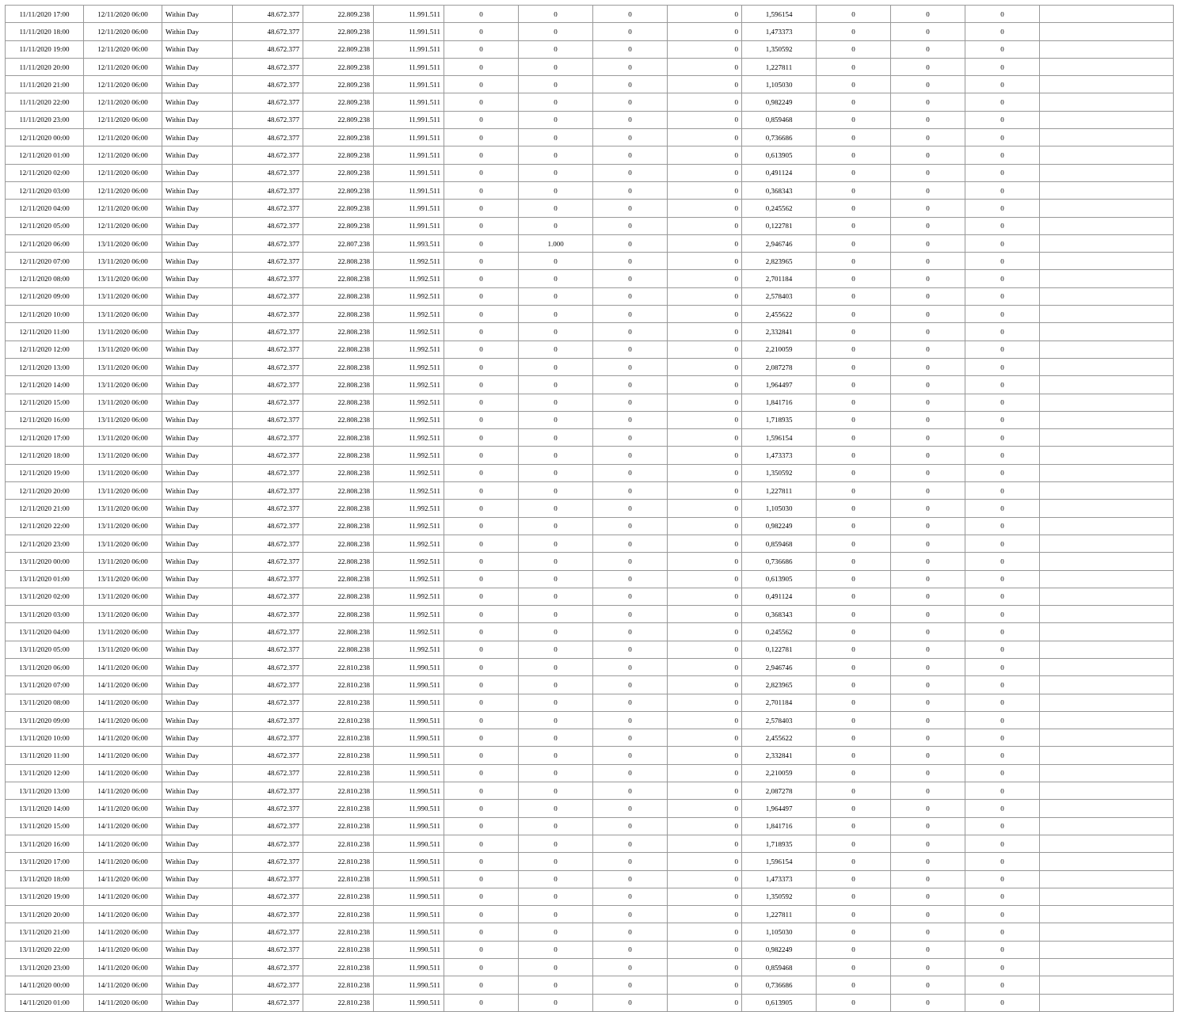| 11/11/2020 17:00 | 12/11/2020 06:00 | Within Day | 48.672.377 | 22.809.238 | 11.991.511 | 0 | 0 | 0 | 0 | 1,596154 | 0 | 0 | 0 | |
| 11/11/2020 18:00 | 12/11/2020 06:00 | Within Day | 48.672.377 | 22.809.238 | 11.991.511 | 0 | 0 | 0 | 0 | 1,473373 | 0 | 0 | 0 | |
| 11/11/2020 19:00 | 12/11/2020 06:00 | Within Day | 48.672.377 | 22.809.238 | 11.991.511 | 0 | 0 | 0 | 0 | 1,350592 | 0 | 0 | 0 | |
| 11/11/2020 20:00 | 12/11/2020 06:00 | Within Day | 48.672.377 | 22.809.238 | 11.991.511 | 0 | 0 | 0 | 0 | 1,227811 | 0 | 0 | 0 | |
| 11/11/2020 21:00 | 12/11/2020 06:00 | Within Day | 48.672.377 | 22.809.238 | 11.991.511 | 0 | 0 | 0 | 0 | 1,105030 | 0 | 0 | 0 | |
| 11/11/2020 22:00 | 12/11/2020 06:00 | Within Day | 48.672.377 | 22.809.238 | 11.991.511 | 0 | 0 | 0 | 0 | 0,982249 | 0 | 0 | 0 | |
| 11/11/2020 23:00 | 12/11/2020 06:00 | Within Day | 48.672.377 | 22.809.238 | 11.991.511 | 0 | 0 | 0 | 0 | 0,859468 | 0 | 0 | 0 | |
| 12/11/2020 00:00 | 12/11/2020 06:00 | Within Day | 48.672.377 | 22.809.238 | 11.991.511 | 0 | 0 | 0 | 0 | 0,736686 | 0 | 0 | 0 | |
| 12/11/2020 01:00 | 12/11/2020 06:00 | Within Day | 48.672.377 | 22.809.238 | 11.991.511 | 0 | 0 | 0 | 0 | 0,613905 | 0 | 0 | 0 | |
| 12/11/2020 02:00 | 12/11/2020 06:00 | Within Day | 48.672.377 | 22.809.238 | 11.991.511 | 0 | 0 | 0 | 0 | 0,491124 | 0 | 0 | 0 | |
| 12/11/2020 03:00 | 12/11/2020 06:00 | Within Day | 48.672.377 | 22.809.238 | 11.991.511 | 0 | 0 | 0 | 0 | 0,368343 | 0 | 0 | 0 | |
| 12/11/2020 04:00 | 12/11/2020 06:00 | Within Day | 48.672.377 | 22.809.238 | 11.991.511 | 0 | 0 | 0 | 0 | 0,245562 | 0 | 0 | 0 | |
| 12/11/2020 05:00 | 12/11/2020 06:00 | Within Day | 48.672.377 | 22.809.238 | 11.991.511 | 0 | 0 | 0 | 0 | 0,122781 | 0 | 0 | 0 | |
| 12/11/2020 06:00 | 13/11/2020 06:00 | Within Day | 48.672.377 | 22.807.238 | 11.993.511 | 0 | 1.000 | 0 | 0 | 2,946746 | 0 | 0 | 0 | |
| 12/11/2020 07:00 | 13/11/2020 06:00 | Within Day | 48.672.377 | 22.808.238 | 11.992.511 | 0 | 0 | 0 | 0 | 2,823965 | 0 | 0 | 0 | |
| 12/11/2020 08:00 | 13/11/2020 06:00 | Within Day | 48.672.377 | 22.808.238 | 11.992.511 | 0 | 0 | 0 | 0 | 2,701184 | 0 | 0 | 0 | |
| 12/11/2020 09:00 | 13/11/2020 06:00 | Within Day | 48.672.377 | 22.808.238 | 11.992.511 | 0 | 0 | 0 | 0 | 2,578403 | 0 | 0 | 0 | |
| 12/11/2020 10:00 | 13/11/2020 06:00 | Within Day | 48.672.377 | 22.808.238 | 11.992.511 | 0 | 0 | 0 | 0 | 2,455622 | 0 | 0 | 0 | |
| 12/11/2020 11:00 | 13/11/2020 06:00 | Within Day | 48.672.377 | 22.808.238 | 11.992.511 | 0 | 0 | 0 | 0 | 2,332841 | 0 | 0 | 0 | |
| 12/11/2020 12:00 | 13/11/2020 06:00 | Within Day | 48.672.377 | 22.808.238 | 11.992.511 | 0 | 0 | 0 | 0 | 2,210059 | 0 | 0 | 0 | |
| 12/11/2020 13:00 | 13/11/2020 06:00 | Within Day | 48.672.377 | 22.808.238 | 11.992.511 | 0 | 0 | 0 | 0 | 2,087278 | 0 | 0 | 0 | |
| 12/11/2020 14:00 | 13/11/2020 06:00 | Within Day | 48.672.377 | 22.808.238 | 11.992.511 | 0 | 0 | 0 | 0 | 1,964497 | 0 | 0 | 0 | |
| 12/11/2020 15:00 | 13/11/2020 06:00 | Within Day | 48.672.377 | 22.808.238 | 11.992.511 | 0 | 0 | 0 | 0 | 1,841716 | 0 | 0 | 0 | |
| 12/11/2020 16:00 | 13/11/2020 06:00 | Within Day | 48.672.377 | 22.808.238 | 11.992.511 | 0 | 0 | 0 | 0 | 1,718935 | 0 | 0 | 0 | |
| 12/11/2020 17:00 | 13/11/2020 06:00 | Within Day | 48.672.377 | 22.808.238 | 11.992.511 | 0 | 0 | 0 | 0 | 1,596154 | 0 | 0 | 0 | |
| 12/11/2020 18:00 | 13/11/2020 06:00 | Within Day | 48.672.377 | 22.808.238 | 11.992.511 | 0 | 0 | 0 | 0 | 1,473373 | 0 | 0 | 0 | |
| 12/11/2020 19:00 | 13/11/2020 06:00 | Within Day | 48.672.377 | 22.808.238 | 11.992.511 | 0 | 0 | 0 | 0 | 1,350592 | 0 | 0 | 0 | |
| 12/11/2020 20:00 | 13/11/2020 06:00 | Within Day | 48.672.377 | 22.808.238 | 11.992.511 | 0 | 0 | 0 | 0 | 1,227811 | 0 | 0 | 0 | |
| 12/11/2020 21:00 | 13/11/2020 06:00 | Within Day | 48.672.377 | 22.808.238 | 11.992.511 | 0 | 0 | 0 | 0 | 1,105030 | 0 | 0 | 0 | |
| 12/11/2020 22:00 | 13/11/2020 06:00 | Within Day | 48.672.377 | 22.808.238 | 11.992.511 | 0 | 0 | 0 | 0 | 0,982249 | 0 | 0 | 0 | |
| 12/11/2020 23:00 | 13/11/2020 06:00 | Within Day | 48.672.377 | 22.808.238 | 11.992.511 | 0 | 0 | 0 | 0 | 0,859468 | 0 | 0 | 0 | |
| 13/11/2020 00:00 | 13/11/2020 06:00 | Within Day | 48.672.377 | 22.808.238 | 11.992.511 | 0 | 0 | 0 | 0 | 0,736686 | 0 | 0 | 0 | |
| 13/11/2020 01:00 | 13/11/2020 06:00 | Within Day | 48.672.377 | 22.808.238 | 11.992.511 | 0 | 0 | 0 | 0 | 0,613905 | 0 | 0 | 0 | |
| 13/11/2020 02:00 | 13/11/2020 06:00 | Within Day | 48.672.377 | 22.808.238 | 11.992.511 | 0 | 0 | 0 | 0 | 0,491124 | 0 | 0 | 0 | |
| 13/11/2020 03:00 | 13/11/2020 06:00 | Within Day | 48.672.377 | 22.808.238 | 11.992.511 | 0 | 0 | 0 | 0 | 0,368343 | 0 | 0 | 0 | |
| 13/11/2020 04:00 | 13/11/2020 06:00 | Within Day | 48.672.377 | 22.808.238 | 11.992.511 | 0 | 0 | 0 | 0 | 0,245562 | 0 | 0 | 0 | |
| 13/11/2020 05:00 | 13/11/2020 06:00 | Within Day | 48.672.377 | 22.808.238 | 11.992.511 | 0 | 0 | 0 | 0 | 0,122781 | 0 | 0 | 0 | |
| 13/11/2020 06:00 | 14/11/2020 06:00 | Within Day | 48.672.377 | 22.810.238 | 11.990.511 | 0 | 0 | 0 | 0 | 2,946746 | 0 | 0 | 0 | |
| 13/11/2020 07:00 | 14/11/2020 06:00 | Within Day | 48.672.377 | 22.810.238 | 11.990.511 | 0 | 0 | 0 | 0 | 2,823965 | 0 | 0 | 0 | |
| 13/11/2020 08:00 | 14/11/2020 06:00 | Within Day | 48.672.377 | 22.810.238 | 11.990.511 | 0 | 0 | 0 | 0 | 2,701184 | 0 | 0 | 0 | |
| 13/11/2020 09:00 | 14/11/2020 06:00 | Within Day | 48.672.377 | 22.810.238 | 11.990.511 | 0 | 0 | 0 | 0 | 2,578403 | 0 | 0 | 0 | |
| 13/11/2020 10:00 | 14/11/2020 06:00 | Within Day | 48.672.377 | 22.810.238 | 11.990.511 | 0 | 0 | 0 | 0 | 2,455622 | 0 | 0 | 0 | |
| 13/11/2020 11:00 | 14/11/2020 06:00 | Within Day | 48.672.377 | 22.810.238 | 11.990.511 | 0 | 0 | 0 | 0 | 2,332841 | 0 | 0 | 0 | |
| 13/11/2020 12:00 | 14/11/2020 06:00 | Within Day | 48.672.377 | 22.810.238 | 11.990.511 | 0 | 0 | 0 | 0 | 2,210059 | 0 | 0 | 0 | |
| 13/11/2020 13:00 | 14/11/2020 06:00 | Within Day | 48.672.377 | 22.810.238 | 11.990.511 | 0 | 0 | 0 | 0 | 2,087278 | 0 | 0 | 0 | |
| 13/11/2020 14:00 | 14/11/2020 06:00 | Within Day | 48.672.377 | 22.810.238 | 11.990.511 | 0 | 0 | 0 | 0 | 1,964497 | 0 | 0 | 0 | |
| 13/11/2020 15:00 | 14/11/2020 06:00 | Within Day | 48.672.377 | 22.810.238 | 11.990.511 | 0 | 0 | 0 | 0 | 1,841716 | 0 | 0 | 0 | |
| 13/11/2020 16:00 | 14/11/2020 06:00 | Within Day | 48.672.377 | 22.810.238 | 11.990.511 | 0 | 0 | 0 | 0 | 1,718935 | 0 | 0 | 0 | |
| 13/11/2020 17:00 | 14/11/2020 06:00 | Within Day | 48.672.377 | 22.810.238 | 11.990.511 | 0 | 0 | 0 | 0 | 1,596154 | 0 | 0 | 0 | |
| 13/11/2020 18:00 | 14/11/2020 06:00 | Within Day | 48.672.377 | 22.810.238 | 11.990.511 | 0 | 0 | 0 | 0 | 1,473373 | 0 | 0 | 0 | |
| 13/11/2020 19:00 | 14/11/2020 06:00 | Within Day | 48.672.377 | 22.810.238 | 11.990.511 | 0 | 0 | 0 | 0 | 1,350592 | 0 | 0 | 0 | |
| 13/11/2020 20:00 | 14/11/2020 06:00 | Within Day | 48.672.377 | 22.810.238 | 11.990.511 | 0 | 0 | 0 | 0 | 1,227811 | 0 | 0 | 0 | |
| 13/11/2020 21:00 | 14/11/2020 06:00 | Within Day | 48.672.377 | 22.810.238 | 11.990.511 | 0 | 0 | 0 | 0 | 1,105030 | 0 | 0 | 0 | |
| 13/11/2020 22:00 | 14/11/2020 06:00 | Within Day | 48.672.377 | 22.810.238 | 11.990.511 | 0 | 0 | 0 | 0 | 0,982249 | 0 | 0 | 0 | |
| 13/11/2020 23:00 | 14/11/2020 06:00 | Within Day | 48.672.377 | 22.810.238 | 11.990.511 | 0 | 0 | 0 | 0 | 0,859468 | 0 | 0 | 0 | |
| 14/11/2020 00:00 | 14/11/2020 06:00 | Within Day | 48.672.377 | 22.810.238 | 11.990.511 | 0 | 0 | 0 | 0 | 0,736686 | 0 | 0 | 0 | |
| 14/11/2020 01:00 | 14/11/2020 06:00 | Within Day | 48.672.377 | 22.810.238 | 11.990.511 | 0 | 0 | 0 | 0 | 0,613905 | 0 | 0 | 0 | |